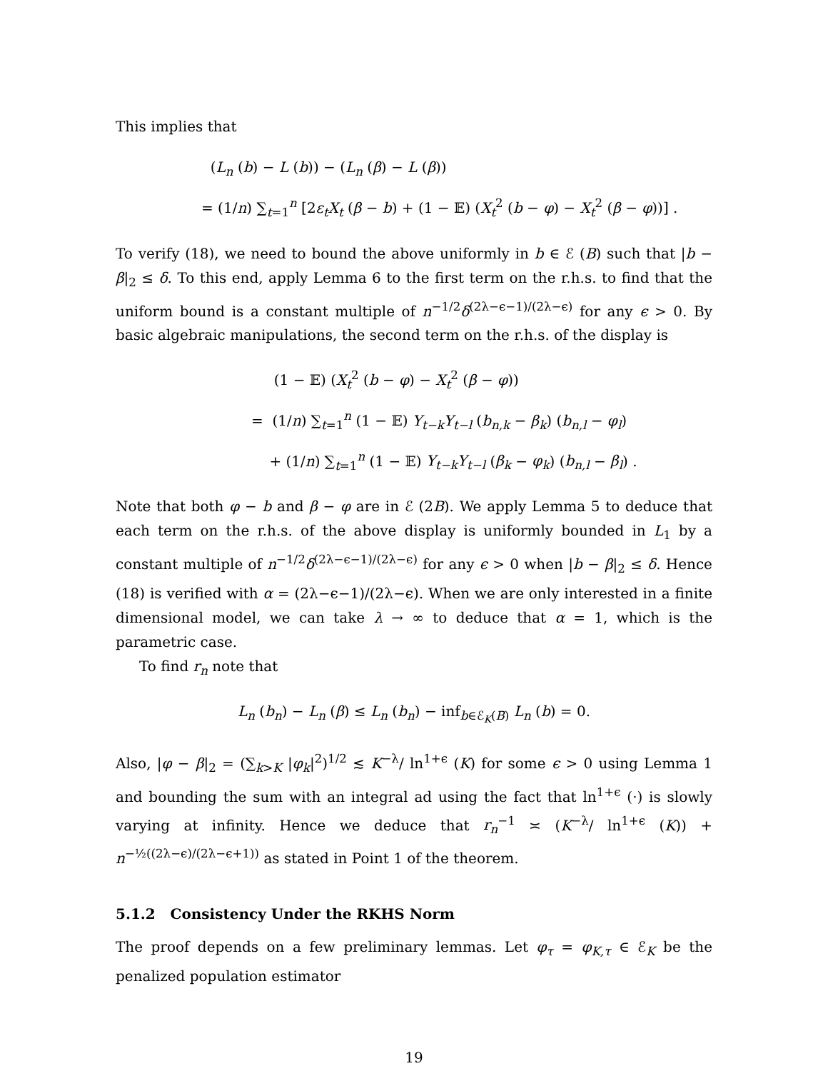This implies that
(L<sub>n</sub> (b) − L (b)) − (L<sub>n</sub> (β) − L (β))
= (1/n) ∑<sub>t=1</sub><sup>n</sup> [2ε<sub>t</sub>X<sub>t</sub> (β − b) + (1 − 𝔼) (X<sub>t</sub><sup>2</sup> (b − φ) − X<sub>t</sub><sup>2</sup> (β − φ))] .
To verify (18), we need to bound the above uniformly in b ∈ ℰ (B) such that |b − β|<sub>2</sub> ≤ δ. To this end, apply Lemma 6 to the first term on the r.h.s. to find that the uniform bound is a constant multiple of n<sup>−1/2</sup>δ<sup>(2λ−ϵ−1)/(2λ−ϵ)</sup> for any ϵ > 0. By basic algebraic manipulations, the second term on the r.h.s. of the display is
(1 − 𝔼) (X<sub>t</sub><sup>2</sup> (b − φ) − X<sub>t</sub><sup>2</sup> (β − φ))
= (1/n) ∑<sub>t=1</sub><sup>n</sup> (1 − 𝔼) Y<sub>t−k</sub>Y<sub>t−l</sub> (b<sub>n,k</sub> − β<sub>k</sub>) (b<sub>n,l</sub> − φ<sub>l</sub>)
+ (1/n) ∑<sub>t=1</sub><sup>n</sup> (1 − 𝔼) Y<sub>t−k</sub>Y<sub>t−l</sub> (β<sub>k</sub> − φ<sub>k</sub>) (b<sub>n,l</sub> − β<sub>l</sub>) .
Note that both φ − b and β − φ are in ℰ (2B). We apply Lemma 5 to deduce that each term on the r.h.s. of the above display is uniformly bounded in L<sub>1</sub> by a constant multiple of n<sup>−1/2</sup>δ<sup>(2λ−ϵ−1)/(2λ−ϵ)</sup> for any ϵ > 0 when |b − β|<sub>2</sub> ≤ δ. Hence (18) is verified with α = (2λ−ϵ−1)/(2λ−ϵ). When we are only interested in a finite dimensional model, we can take λ → ∞ to deduce that α = 1, which is the parametric case.
To find r<sub>n</sub> note that
L<sub>n</sub> (b<sub>n</sub>) − L<sub>n</sub> (β) ≤ L<sub>n</sub> (b<sub>n</sub>) − inf<sub>b∈ℰ<sub>K</sub>(B)</sub> L<sub>n</sub> (b) = 0.
Also, |φ − β|<sub>2</sub> = (∑<sub>k>K</sub> |φ<sub>k</sub>|<sup>2</sup>)<sup>1/2</sup> ≲ K<sup>−λ</sup>/ ln<sup>1+ϵ</sup> (K) for some ϵ > 0 using Lemma 1 and bounding the sum with an integral ad using the fact that ln<sup>1+ϵ</sup> (·) is slowly varying at infinity. Hence we deduce that r<sub>n</sub><sup>−1</sup> ≍ (K<sup>−λ</sup>/ ln<sup>1+ϵ</sup> (K)) + n<sup>−½((2λ−ϵ)/(2λ−ϵ+1))</sup> as stated in Point 1 of the theorem.
5.1.2 Consistency Under the RKHS Norm
The proof depends on a few preliminary lemmas. Let φ<sub>τ</sub> = φ<sub>K,τ</sub> ∈ ℰ<sub>K</sub> be the penalized population estimator
19